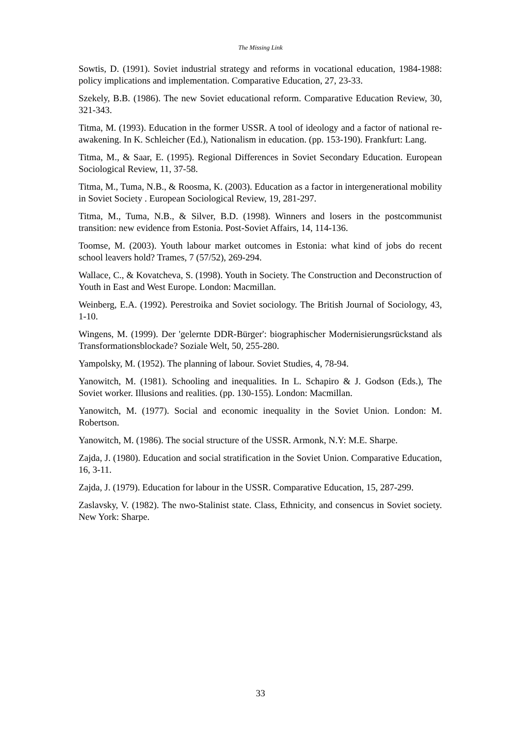The Missing Link
Sowtis, D. (1991). Soviet industrial strategy and reforms in vocational education, 1984-1988: policy implications and implementation. Comparative Education, 27, 23-33.
Szekely, B.B. (1986). The new Soviet educational reform. Comparative Education Review, 30, 321-343.
Titma, M. (1993). Education in the former USSR. A tool of ideology and a factor of national re-awakening. In K. Schleicher (Ed.), Nationalism in education. (pp. 153-190). Frankfurt: Lang.
Titma, M., & Saar, E. (1995). Regional Differences in Soviet Secondary Education. European Sociological Review, 11, 37-58.
Titma, M., Tuma, N.B., & Roosma, K. (2003). Education as a factor in intergenerational mobility in Soviet Society . European Sociological Review, 19, 281-297.
Titma, M., Tuma, N.B., & Silver, B.D. (1998). Winners and losers in the postcommunist transition: new evidence from Estonia. Post-Soviet Affairs, 14, 114-136.
Toomse, M. (2003). Youth labour market outcomes in Estonia: what kind of jobs do recent school leavers hold? Trames, 7 (57/52), 269-294.
Wallace, C., & Kovatcheva, S. (1998). Youth in Society. The Construction and Deconstruction of Youth in East and West Europe. London: Macmillan.
Weinberg, E.A. (1992). Perestroika and Soviet sociology. The British Journal of Sociology, 43, 1-10.
Wingens, M. (1999). Der 'gelernte DDR-Bürger': biographischer Modernisierungsrückstand als Transformationsblockade? Soziale Welt, 50, 255-280.
Yampolsky, M. (1952). The planning of labour. Soviet Studies, 4, 78-94.
Yanowitch, M. (1981). Schooling and inequalities. In L. Schapiro & J. Godson (Eds.), The Soviet worker. Illusions and realities. (pp. 130-155). London: Macmillan.
Yanowitch, M. (1977). Social and economic inequality in the Soviet Union. London: M. Robertson.
Yanowitch, M. (1986). The social structure of the USSR. Armonk, N.Y: M.E. Sharpe.
Zajda, J. (1980). Education and social stratification in the Soviet Union. Comparative Education, 16, 3-11.
Zajda, J. (1979). Education for labour in the USSR. Comparative Education, 15, 287-299.
Zaslavsky, V. (1982). The nwo-Stalinist state. Class, Ethnicity, and consencus in Soviet society. New York: Sharpe.
33